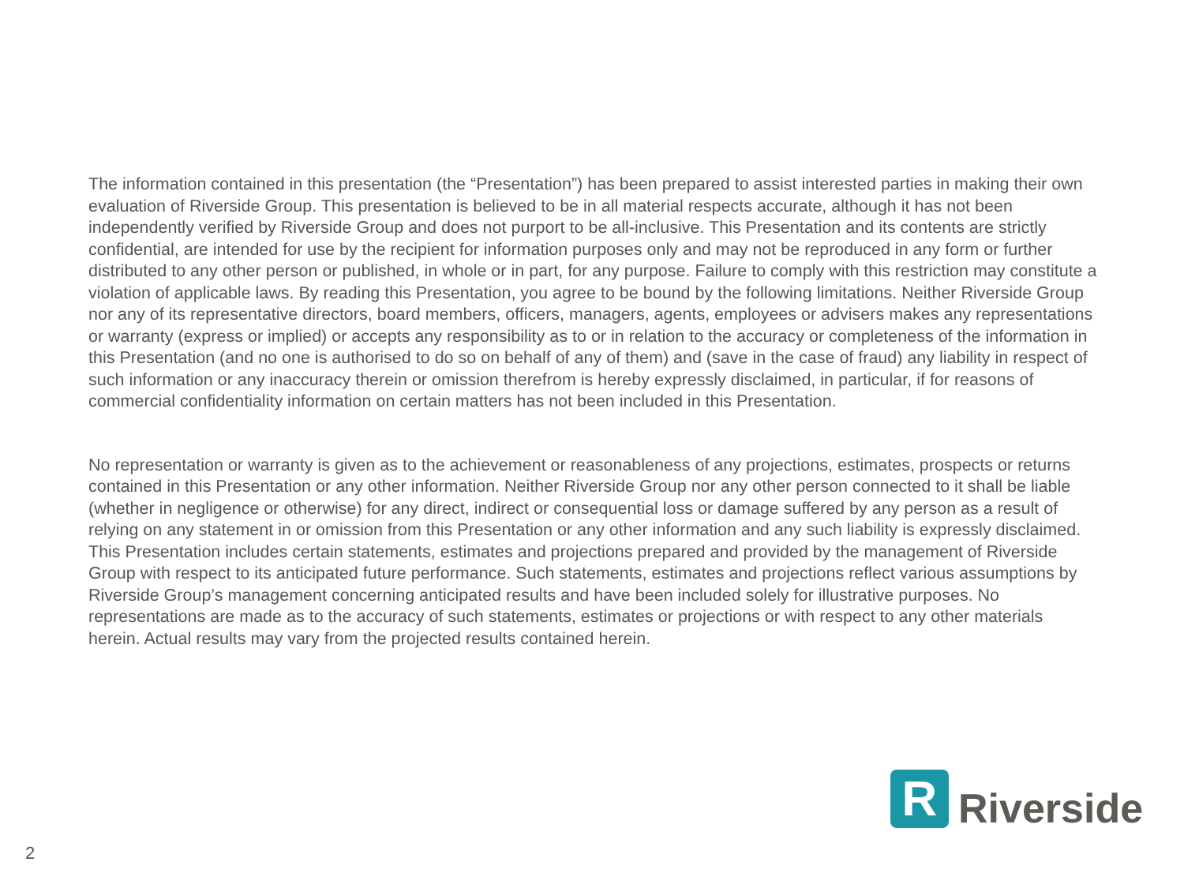The information contained in this presentation (the “Presentation”) has been prepared to assist interested parties in making their own evaluation of Riverside Group. This presentation is believed to be in all material respects accurate, although it has not been independently verified by Riverside Group and does not purport to be all-inclusive. This Presentation and its contents are strictly confidential, are intended for use by the recipient for information purposes only and may not be reproduced in any form or further distributed to any other person or published, in whole or in part, for any purpose. Failure to comply with this restriction may constitute a violation of applicable laws. By reading this Presentation, you agree to be bound by the following limitations. Neither Riverside Group nor any of its representative directors, board members, officers, managers, agents, employees or advisers makes any representations or warranty (express or implied) or accepts any responsibility as to or in relation to the accuracy or completeness of the information in this Presentation (and no one is authorised to do so on behalf of any of them) and (save in the case of fraud) any liability in respect of such information or any inaccuracy therein or omission therefrom is hereby expressly disclaimed, in particular, if for reasons of commercial confidentiality information on certain matters has not been included in this Presentation.
No representation or warranty is given as to the achievement or reasonableness of any projections, estimates, prospects or returns contained in this Presentation or any other information. Neither Riverside Group nor any other person connected to it shall be liable (whether in negligence or otherwise) for any direct, indirect or consequential loss or damage suffered by any person as a result of relying on any statement in or omission from this Presentation or any other information and any such liability is expressly disclaimed. This Presentation includes certain statements, estimates and projections prepared and provided by the management of Riverside Group with respect to its anticipated future performance. Such statements, estimates and projections reflect various assumptions by Riverside Group’s management concerning anticipated results and have been included solely for illustrative purposes. No representations are made as to the accuracy of such statements, estimates or projections or with respect to any other materials herein. Actual results may vary from the projected results contained herein.
R
Riverside
2